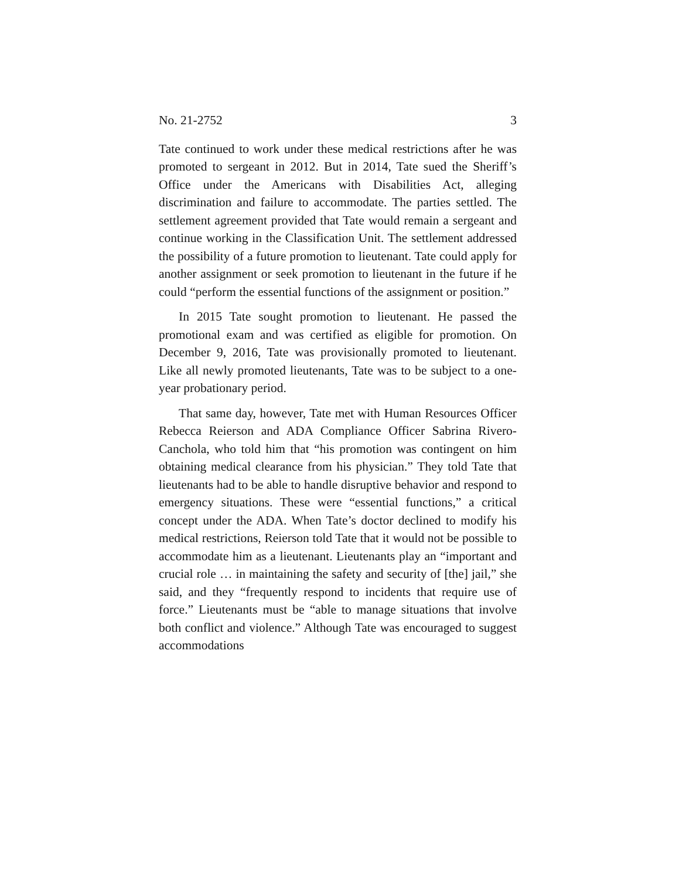No. 21-2752 3
Tate continued to work under these medical restrictions after he was promoted to sergeant in 2012. But in 2014, Tate sued the Sheriff’s Office under the Americans with Disabilities Act, alleging discrimination and failure to accommodate. The parties settled. The settlement agreement provided that Tate would remain a sergeant and continue working in the Classification Unit. The settlement addressed the possibility of a future promotion to lieutenant. Tate could apply for another assignment or seek promotion to lieutenant in the future if he could “perform the essential functions of the assignment or position.”
In 2015 Tate sought promotion to lieutenant. He passed the promotional exam and was certified as eligible for promotion. On December 9, 2016, Tate was provisionally promoted to lieutenant. Like all newly promoted lieutenants, Tate was to be subject to a one-year probationary period.
That same day, however, Tate met with Human Resources Officer Rebecca Reierson and ADA Compliance Officer Sabrina Rivero-Canchola, who told him that “his promotion was contingent on him obtaining medical clearance from his physician.” They told Tate that lieutenants had to be able to handle disruptive behavior and respond to emergency situations. These were “essential functions,” a critical concept under the ADA. When Tate’s doctor declined to modify his medical restrictions, Reierson told Tate that it would not be possible to accommodate him as a lieutenant. Lieutenants play an “important and crucial role … in maintaining the safety and security of [the] jail,” she said, and they “frequently respond to incidents that require use of force.” Lieutenants must be “able to manage situations that involve both conflict and violence.” Although Tate was encouraged to suggest accommodations